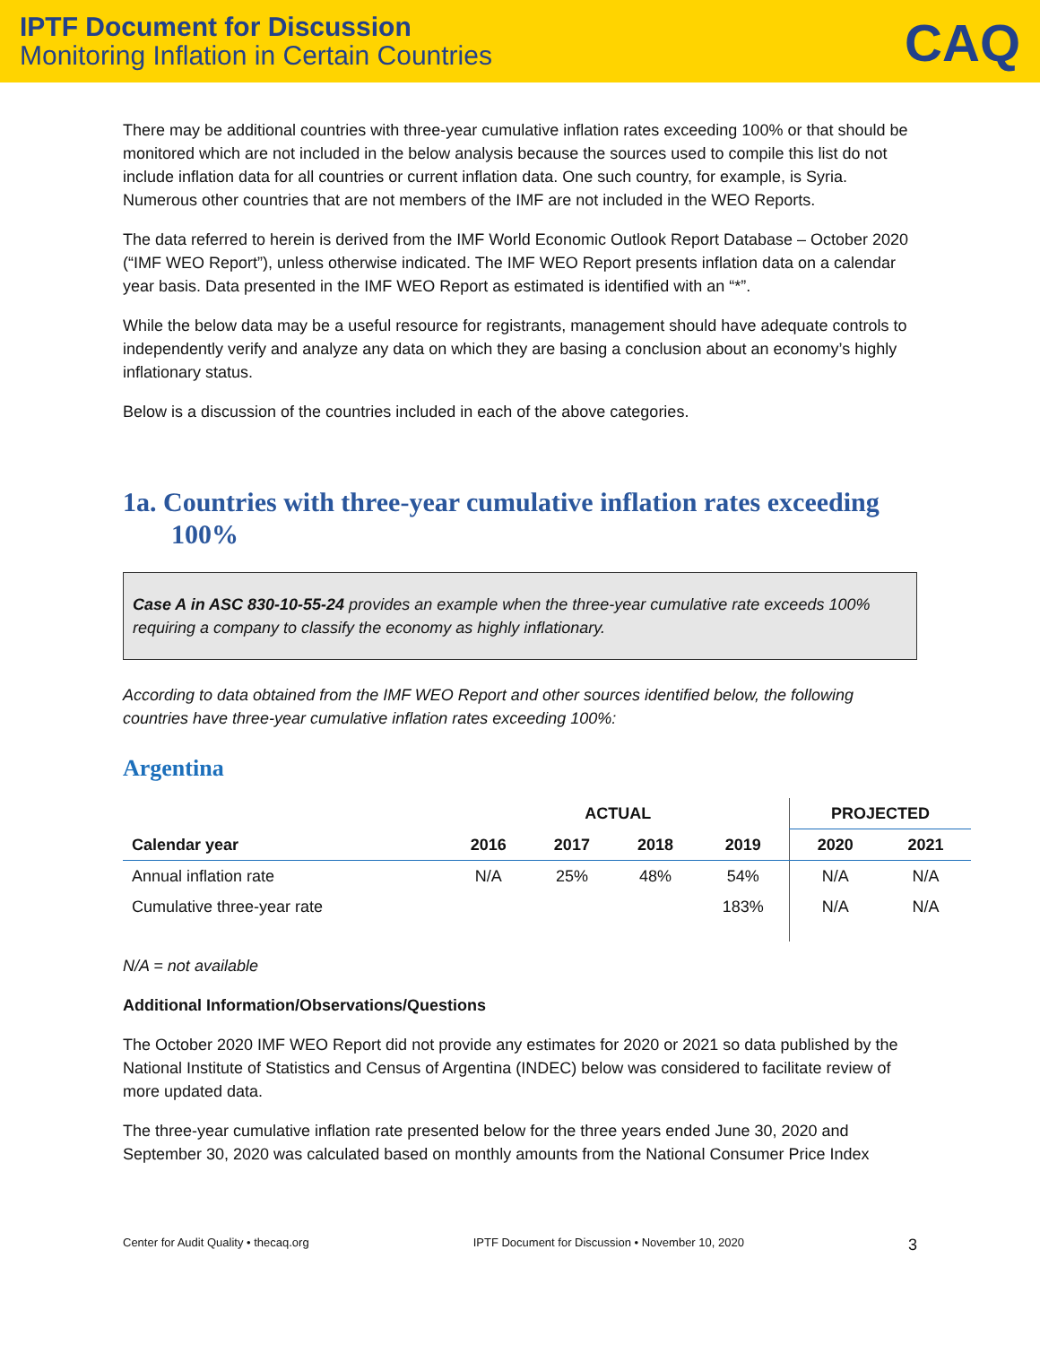IPTF Document for Discussion
Monitoring Inflation in Certain Countries
CAQ
There may be additional countries with three-year cumulative inflation rates exceeding 100% or that should be monitored which are not included in the below analysis because the sources used to compile this list do not include inflation data for all countries or current inflation data. One such country, for example, is Syria. Numerous other countries that are not members of the IMF are not included in the WEO Reports.
The data referred to herein is derived from the IMF World Economic Outlook Report Database – October 2020 (“IMF WEO Report”), unless otherwise indicated. The IMF WEO Report presents inflation data on a calendar year basis. Data presented in the IMF WEO Report as estimated is identified with an “*”.
While the below data may be a useful resource for registrants, management should have adequate controls to independently verify and analyze any data on which they are basing a conclusion about an economy’s highly inflationary status.
Below is a discussion of the countries included in each of the above categories.
1a. Countries with three-year cumulative inflation rates exceeding 100%
Case A in ASC 830-10-55-24 provides an example when the three-year cumulative rate exceeds 100% requiring a company to classify the economy as highly inflationary.
According to data obtained from the IMF WEO Report and other sources identified below, the following countries have three-year cumulative inflation rates exceeding 100%:
Argentina
| | ACTUAL | | | | PROJECTED | |
| --- | --- | --- | --- | --- | --- | --- |
| Calendar year | 2016 | 2017 | 2018 | 2019 | 2020 | 2021 |
| Annual inflation rate | N/A | 25% | 48% | 54% | N/A | N/A |
| Cumulative three-year rate | | | | 183% | N/A | N/A |
N/A = not available
Additional Information/Observations/Questions
The October 2020 IMF WEO Report did not provide any estimates for 2020 or 2021 so data published by the National Institute of Statistics and Census of Argentina (INDEC) below was considered to facilitate review of more updated data.
The three-year cumulative inflation rate presented below for the three years ended June 30, 2020 and September 30, 2020 was calculated based on monthly amounts from the National Consumer Price Index
Center for Audit Quality • thecaq.org IPTF Document for Discussion • November 10, 2020 3